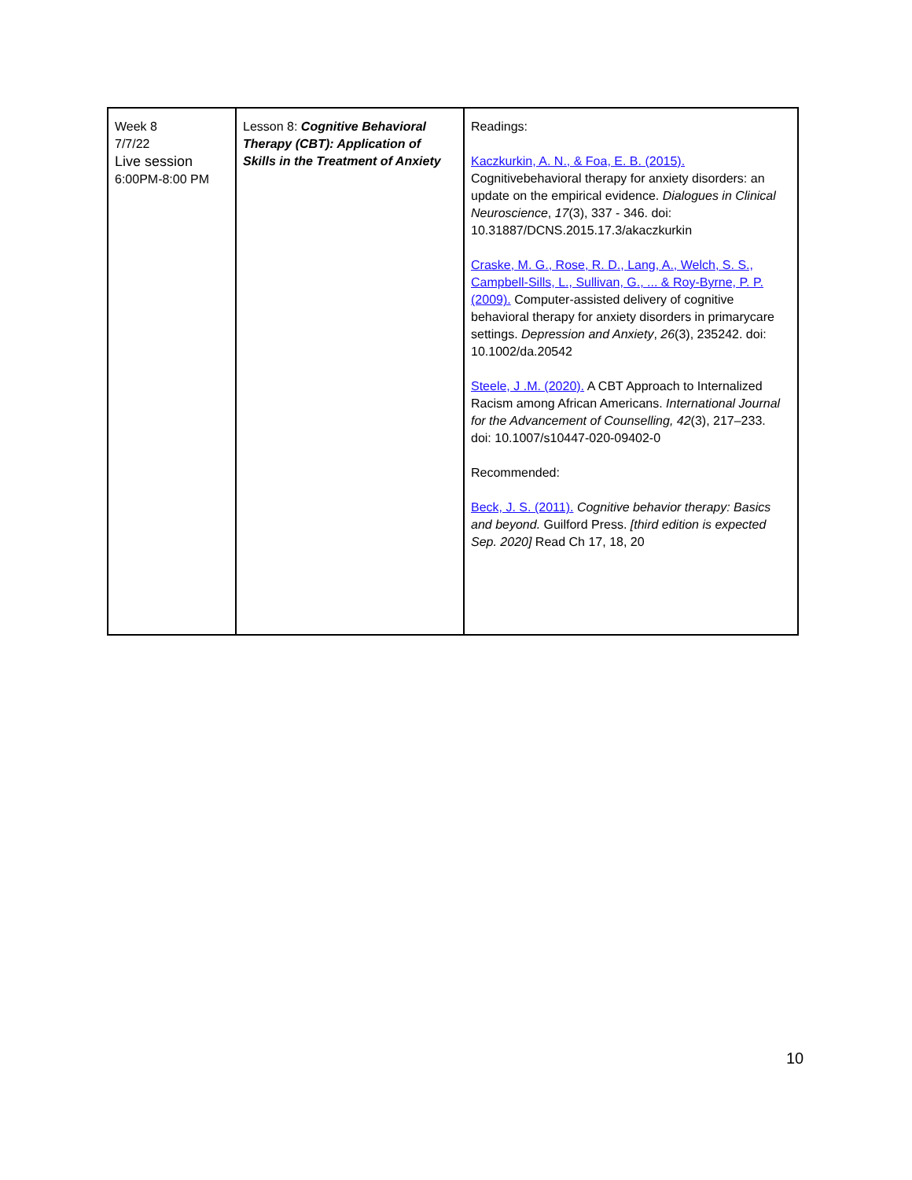| Week 8 7/7/22 Live session 6:00PM-8:00 PM | Lesson 8: Cognitive Behavioral Therapy (CBT): Application of Skills in the Treatment of Anxiety | Readings: Kaczkurkin, A. N., & Foa, E. B. (2015). Cognitivebehavioral therapy for anxiety disorders: an update on the empirical evidence. Dialogues in Clinical Neuroscience , 17 (3), 337 - 346. doi: 10.31887/DCNS.2015.17.3/akaczkurkin Craske, M. G., Rose, R. D., Lang, A., Welch, S. S., Campbell-Sills, L., Sullivan, G., ... & Roy-Byrne, P. P. (2009). Computer-assisted delivery of cognitive behavioral therapy for anxiety disorders in primarycare settings. Depression and Anxiety , 26 (3), 235242. doi: 10.1002/da.20542 Steele, J .M. (2020). A CBT Approach to Internalized Racism among African Americans. International Journal for the Advancement of Counselling, 42 (3), 217–233. doi: 10.1007/s10447-020-09402-0 Recommended: Beck, J. S. (2011). Cognitive behavior therapy: Basics and beyond. Guilford Press. [third edition is expected Sep. 2020] Read Ch 17, 18, 20 |
10